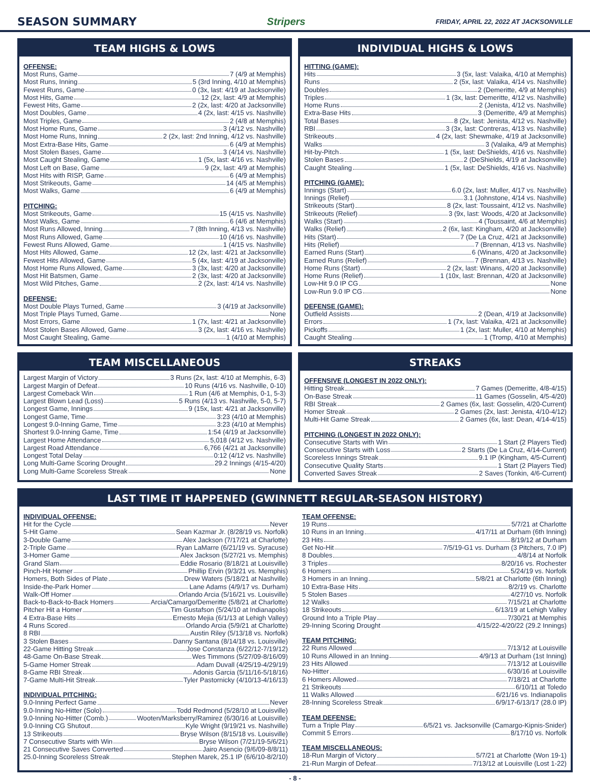SEASON SUMMARY Stripers FRIDAY, APRIL 22, 2022 AT JACKSONVILLE
TEAM HIGHS & LOWS
OFFENSE:
Most Runs, Game 7 (4/9 at Memphis)
Most Runs, Inning 5 (3rd Inning, 4/10 at Memphis)
Fewest Runs, Game 0 (3x, last: 4/19 at Jacksonville)
Most Hits, Game 12 (2x, last: 4/9 at Memphis)
Fewest Hits, Game 2 (2x, last: 4/20 at Jacksonville)
Most Doubles, Game 4 (2x, last: 4/15 vs. Nashville)
Most Triples, Game 2 (4/8 at Memphis)
Most Home Runs, Game 3 (4/12 vs. Nashville)
Most Home Runs, Inning 2 (2x, last: 2nd Inning, 4/12 vs. Nashville)
Most Extra-Base Hits, Game 6 (4/9 at Memphis)
Most Stolen Bases, Game 3 (4/14 vs. Nashville)
Most Caught Stealing, Game 1 (5x, last: 4/16 vs. Nashville)
Most Left on Base, Game 9 (2x, last: 4/9 at Memphis)
Most Hits with RISP, Game 6 (4/9 at Memphis)
Most Strikeouts, Game 14 (4/5 at Memphis)
Most Walks, Game 6 (4/9 at Memphis)
PITCHING:
Most Strikeouts, Game 15 (4/15 vs. Nashville)
Most Walks, Game 6 (4/6 at Memphis)
Most Runs Allowed, Inning 7 (8th Inning, 4/13 vs. Nashville)
Most Runs Allowed, Game 10 (4/16 vs. Nashville)
Fewest Runs Allowed, Game 1 (4/15 vs. Nashville)
Most Hits Allowed, Game 12 (2x, last: 4/21 at Jacksonville)
Fewest Hits Allowed, Game 5 (4x, last: 4/19 at Jacksonville)
Most Home Runs Allowed, Game 3 (3x, last: 4/20 at Jacksonville)
Most Hit Batsmen, Game 2 (3x, last: 4/20 at Jacksonville)
Most Wild Pitches, Game 2 (2x, last: 4/14 vs. Nashville)
DEFENSE:
Most Double Plays Turned, Game 3 (4/19 at Jacksonville)
Most Triple Plays Turned, Game None
Most Errors, Game 1 (7x, last: 4/21 at Jacksonville)
Most Stolen Bases Allowed, Game 3 (2x, last: 4/16 vs. Nashville)
Most Caught Stealing, Game 1 (4/10 at Memphis)
INDIVIDUAL HIGHS & LOWS
HITTING (GAME):
Hits 3 (5x, last: Valaika, 4/10 at Memphis)
Runs 2 (5x, last: Valaika, 4/14 vs. Nashville)
Doubles 2 (Demeritte, 4/9 at Memphis)
Triples 1 (3x, last: Demeritte, 4/12 vs. Nashville)
Home Runs 2 (Jenista, 4/12 vs. Nashville)
Extra-Base Hits 3 (Demeritte, 4/9 at Memphis)
Total Bases 8 (2x, last: Jenista, 4/12 vs. Nashville)
RBI 3 (3x, last: Contreras, 4/13 vs. Nashville)
Strikeouts 4 (2x, last: Shewmake, 4/19 at Jacksonville)
Walks 3 (Valaika, 4/9 at Memphis)
Hit-by-Pitch 1 (5x, last: DeShields, 4/16 vs. Nashville)
Stolen Bases 2 (DeShields, 4/19 at Jacksonville)
Caught Stealing 1 (5x, last: DeShields, 4/16 vs. Nashville)
PITCHING (GAME):
Innings (Start) 6.0 (2x, last: Muller, 4/17 vs. Nashville)
Innings (Relief) 3.1 (Johnstone, 4/14 vs. Nashville)
Strikeouts (Start) 8 (2x, last: Toussaint, 4/12 vs. Nashville)
Strikeouts (Relief) 3 (9x, last: Woods, 4/20 at Jacksonville)
Walks (Start) 4 (Toussaint, 4/6 at Memphis)
Walks (Relief) 2 (6x, last: Kingham, 4/20 at Jacksonville)
Hits (Start) 7 (De La Cruz, 4/21 at Jacksonville)
Hits (Relief) 7 (Brennan, 4/13 vs. Nashville)
Earned Runs (Start) 6 (Winans, 4/20 at Jacksonville)
Earned Runs (Relief) 7 (Brennan, 4/13 vs. Nashville)
Home Runs (Start) 2 (2x, last: Winans, 4/20 at Jacksonville)
Home Runs (Relief) 1 (10x, last: Brennan, 4/20 at Jacksonville)
Low-Hit 9.0 IP CG None
Low-Run 9.0 IP CG None
DEFENSE (GAME):
Outfield Assists 2 (Dean, 4/19 at Jacksonville)
Errors 1 (7x, last: Valaika, 4/21 at Jacksonville)
Pickoffs 1 (2x, last: Muller, 4/10 at Memphis)
Caught Stealing 1 (Tromp, 4/10 at Memphis)
TEAM MISCELLANEOUS
Largest Margin of Victory 3 Runs (2x, last: 4/10 at Memphis, 6-3)
Largest Margin of Defeat 10 Runs (4/16 vs. Nashville, 0-10)
Largest Comeback Win 1 Run (4/6 at Memphis, 0-1, 5-3)
Largest Blown Lead (Loss) 5 Runs (4/13 vs. Nashville, 5-0, 5-7)
Longest Game, Innings 9 (15x, last: 4/21 at Jacksonville)
Longest Game, Time 3:23 (4/10 at Memphis)
Longest 9.0-Inning Game, Time 3:23 (4/10 at Memphis)
Shortest 9.0-Inning Game, Time 1:54 (4/19 at Jacksonville)
Largest Home Attendance 5,018 (4/12 vs. Nashville)
Largest Road Attendance 6,766 (4/21 at Jacksonville)
Longest Total Delay 0:12 (4/12 vs. Nashville)
Long Multi-Game Scoring Drought 29.2 Innings (4/15-4/20)
Long Multi-Game Scoreless Streak None
STREAKS
OFFENSIVE (LONGEST IN 2022 ONLY):
Hitting Streak 7 Games (Demeritte, 4/8-4/15)
On-Base Streak 11 Games (Gosselin, 4/5-4/20)
RBI Streak 2 Games (6x, last: Gosselin, 4/20-Current)
Homer Streak 2 Games (2x, last: Jenista, 4/10-4/12)
Multi-Hit Game Streak 2 Games (6x, last: Dean, 4/14-4/15)
PITCHING (LONGEST IN 2022 ONLY):
Consecutive Starts with Win 1 Start (2 Players Tied)
Consecutive Starts with Loss 2 Starts (De La Cruz, 4/14-Current)
Scoreless Innings Streak 9.1 IP (Kingham, 4/5-Current)
Consecutive Quality Starts 1 Start (2 Players Tied)
Converted Saves Streak 2 Saves (Tonkin, 4/6-Current)
LAST TIME IT HAPPENED (GWINNETT REGULAR-SEASON HISTORY)
INDIVIDUAL OFFENSE:
Hit for the Cycle Never
5-Hit Game Sean Kazmar Jr. (8/28/19 vs. Norfolk)
3-Double Game Alex Jackson (7/17/21 at Charlotte)
2-Triple Game Ryan LaMarre (6/21/19 vs. Syracuse)
3-Homer Game Alex Jackson (5/27/21 vs. Memphis)
Grand Slam Eddie Rosario (8/18/21 at Louisville)
Pinch-Hit Homer Phillip Ervin (9/3/21 vs. Memphis)
Homers, Both Sides of Plate Drew Waters (5/18/21 at Nashville)
Inside-the-Park Homer Lane Adams (4/9/17 vs. Durham)
Walk-Off Homer Orlando Arcia (5/16/21 vs. Louisville)
Back-to-Back-to-Back Homers Arcia/Camargo/Demeritte (5/8/21 at Charlotte)
Pitcher Hit a Homer Tim Gustafson (5/24/10 at Indianapolis)
4 Extra-Base Hits Ernesto Mejia (6/1/13 at Lehigh Valley)
4 Runs Scored Orlando Arcia (5/9/21 at Charlotte)
8 RBI Austin Riley (5/13/18 vs. Norfolk)
3 Stolen Bases Danny Santana (8/14/18 vs. Louisville)
22-Game Hitting Streak Jose Constanza (6/22/12-7/19/12)
48-Game On-Base Streak Wes Timmons (5/27/09-8/16/09)
5-Game Homer Streak Adam Duvall (4/25/19-4/29/19)
8-Game RBI Streak Adonis Garcia (5/11/16-5/18/16)
7-Game Multi-Hit Streak Tyler Pastornicky (4/10/13-4/16/13)
INDIVIDUAL PITCHING:
9.0-Inning Perfect Game Never
9.0-Inning No-Hitter (Solo) Todd Redmond (5/28/10 at Louisville)
9.0-Inning No-Hitter (Comb.) Wooten/Marksberry/Ramirez (6/30/16 at Louisville)
9.0-Inning CG Shutout Kyle Wright (9/19/21 vs. Nashville)
13 Strikeouts Bryse Wilson (8/15/18 vs. Louisville)
7 Consecutive Starts with Win Bryse Wilson (7/21/19-5/6/21)
21 Consecutive Saves Converted Jairo Asencio (9/6/09-8/8/11)
25.0-Inning Scoreless Streak Stephen Marek, 25.1 IP (6/6/10-8/2/10)
TEAM OFFENSE:
19 Runs 5/7/21 at Charlotte
10 Runs in an Inning 4/17/11 at Durham (6th Inning)
23 Hits 8/19/12 at Durham
Get No-Hit 7/5/19-G1 vs. Durham (3 Pitchers, 7.0 IP)
8 Doubles 4/8/14 at Norfolk
3 Triples 8/20/16 vs. Rochester
6 Homers 5/24/19 vs. Norfolk
3 Homers in an Inning 5/8/21 at Charlotte (6th Inning)
10 Extra-Base Hits 8/2/19 vs. Charlotte
5 Stolen Bases 4/27/10 vs. Norfolk
12 Walks 7/15/21 at Charlotte
18 Strikeouts 6/13/19 at Lehigh Valley
Ground Into a Triple Play 7/30/21 at Memphis
29-Inning Scoring Drought 4/15/22-4/20/22 (29.2 Innings)
TEAM PITCHING:
22 Runs Allowed 7/13/12 at Louisville
10 Runs Allowed in an Inning 4/9/13 at Durham (1st Inning)
23 Hits Allowed 7/13/12 at Louisville
No-Hitter 6/30/16 at Louisville
6 Homers Allowed 7/18/21 at Charlotte
21 Strikeouts 6/10/11 at Toledo
11 Walks Allowed 6/21/16 vs. Indianapolis
28-Inning Scoreless Streak 6/9/17-6/13/17 (28.0 IP)
TEAM DEFENSE:
Turn a Triple Play 6/5/21 vs. Jacksonville (Camargo-Kipnis-Snider)
Commit 5 Errors 8/17/10 vs. Norfolk
TEAM MISCELLANEOUS:
18-Run Margin of Victory 5/7/21 at Charlotte (Won 19-1)
21-Run Margin of Defeat 7/13/12 at Louisville (Lost 1-22)
- 8 -